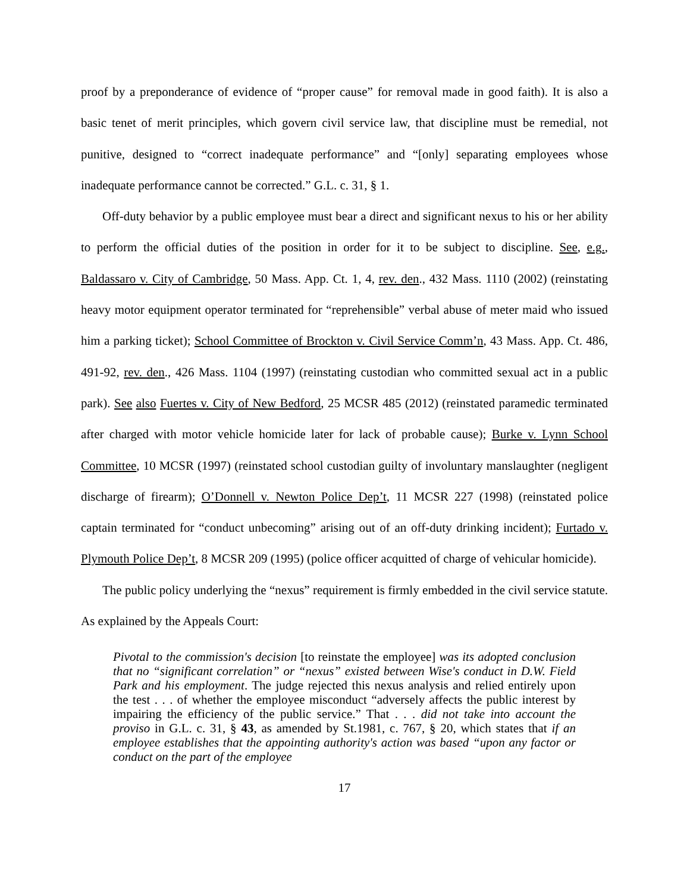proof by a preponderance of evidence of “proper cause” for removal made in good faith). It is also a basic tenet of merit principles, which govern civil service law, that discipline must be remedial, not punitive, designed to “correct inadequate performance” and “[only] separating employees whose inadequate performance cannot be corrected.” G.L. c. 31, § 1.
Off-duty behavior by a public employee must bear a direct and significant nexus to his or her ability to perform the official duties of the position in order for it to be subject to discipline. See, e.g., Baldassaro v. City of Cambridge, 50 Mass. App. Ct. 1, 4, rev. den., 432 Mass. 1110 (2002) (reinstating heavy motor equipment operator terminated for “reprehensible” verbal abuse of meter maid who issued him a parking ticket); School Committee of Brockton v. Civil Service Comm’n, 43 Mass. App. Ct. 486, 491-92, rev. den., 426 Mass. 1104 (1997) (reinstating custodian who committed sexual act in a public park). See also Fuertes v. City of New Bedford, 25 MCSR 485 (2012) (reinstated paramedic terminated after charged with motor vehicle homicide later for lack of probable cause); Burke v. Lynn School Committee, 10 MCSR (1997) (reinstated school custodian guilty of involuntary manslaughter (negligent discharge of firearm); O’Donnell v. Newton Police Dep’t, 11 MCSR 227 (1998) (reinstated police captain terminated for “conduct unbecoming” arising out of an off-duty drinking incident); Furtado v. Plymouth Police Dep’t, 8 MCSR 209 (1995) (police officer acquitted of charge of vehicular homicide).
The public policy underlying the “nexus” requirement is firmly embedded in the civil service statute. As explained by the Appeals Court:
Pivotal to the commission's decision [to reinstate the employee] was its adopted conclusion that no “significant correlation” or “nexus” existed between Wise's conduct in D.W. Field Park and his employment. The judge rejected this nexus analysis and relied entirely upon the test . . . of whether the employee misconduct “adversely affects the public interest by impairing the efficiency of the public service.” That . . . did not take into account the proviso in G.L. c. 31, § 43, as amended by St.1981, c. 767, § 20, which states that if an employee establishes that the appointing authority's action was based “upon any factor or conduct on the part of the employee
17